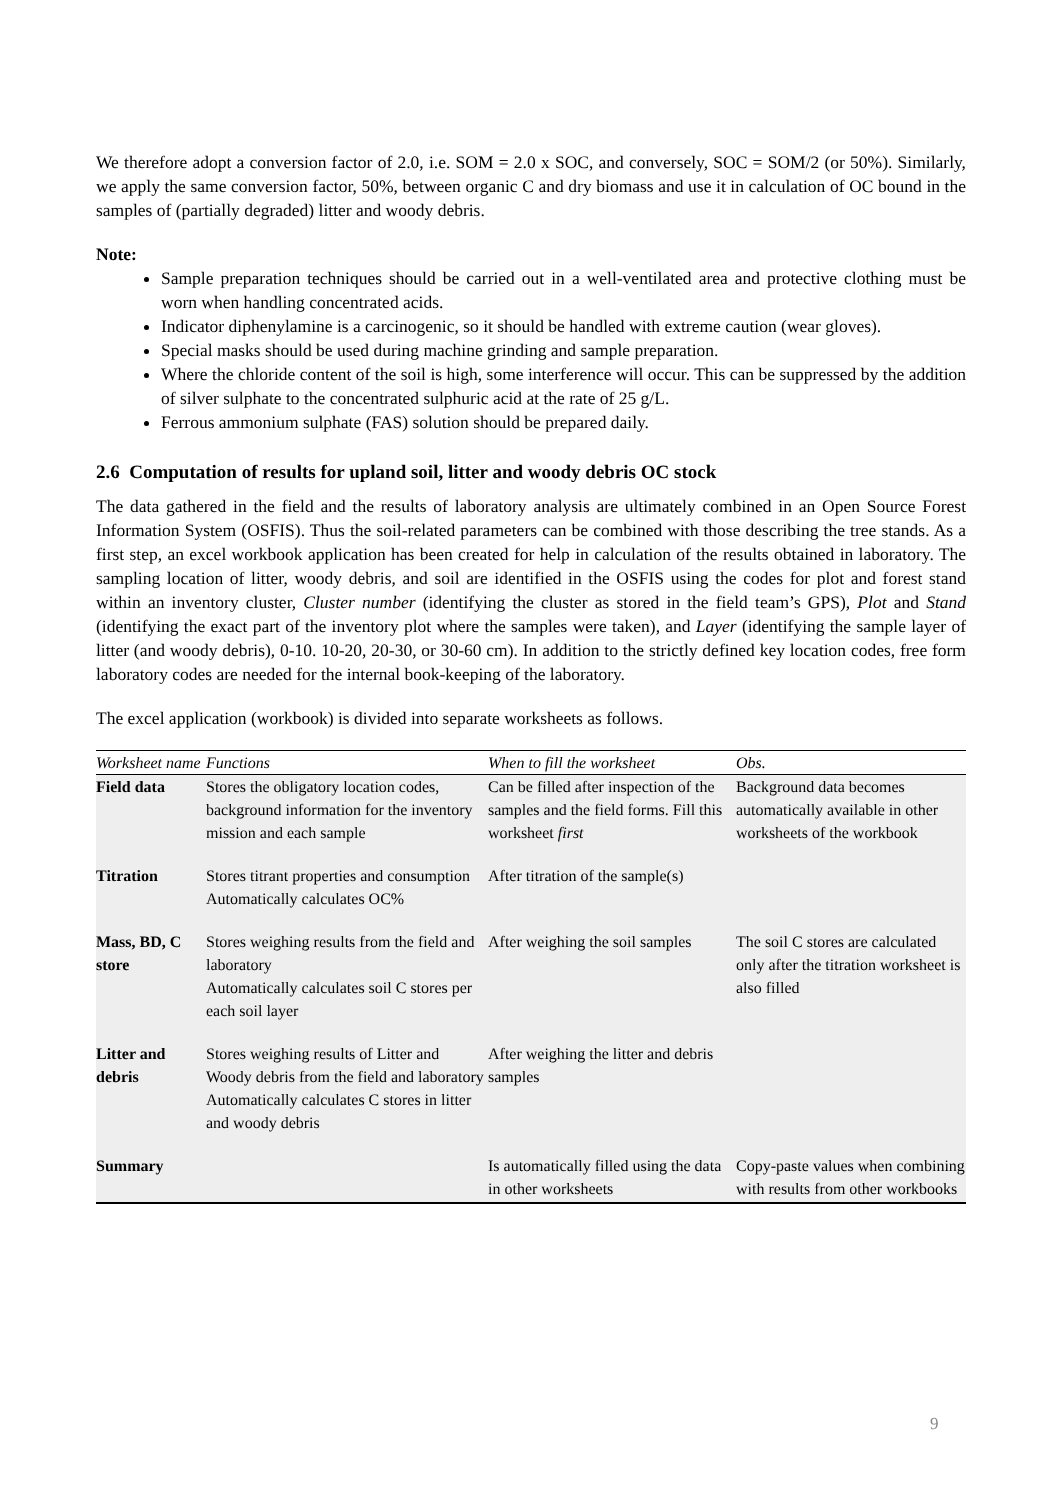We therefore adopt a conversion factor of 2.0, i.e. SOM = 2.0 x SOC, and conversely, SOC = SOM/2 (or 50%). Similarly, we apply the same conversion factor, 50%, between organic C and dry biomass and use it in calculation of OC bound in the samples of (partially degraded) litter and woody debris.
Note:
Sample preparation techniques should be carried out in a well-ventilated area and protective clothing must be worn when handling concentrated acids.
Indicator diphenylamine is a carcinogenic, so it should be handled with extreme caution (wear gloves).
Special masks should be used during machine grinding and sample preparation.
Where the chloride content of the soil is high, some interference will occur. This can be suppressed by the addition of silver sulphate to the concentrated sulphuric acid at the rate of 25 g/L.
Ferrous ammonium sulphate (FAS) solution should be prepared daily.
2.6 Computation of results for upland soil, litter and woody debris OC stock
The data gathered in the field and the results of laboratory analysis are ultimately combined in an Open Source Forest Information System (OSFIS). Thus the soil-related parameters can be combined with those describing the tree stands. As a first step, an excel workbook application has been created for help in calculation of the results obtained in laboratory. The sampling location of litter, woody debris, and soil are identified in the OSFIS using the codes for plot and forest stand within an inventory cluster, Cluster number (identifying the cluster as stored in the field team’s GPS), Plot and Stand (identifying the exact part of the inventory plot where the samples were taken), and Layer (identifying the sample layer of litter (and woody debris), 0-10. 10-20, 20-30, or 30-60 cm). In addition to the strictly defined key location codes, free form laboratory codes are needed for the internal book-keeping of the laboratory.
The excel application (workbook) is divided into separate worksheets as follows.
| Worksheet name | Functions | When to fill the worksheet | Obs. |
| --- | --- | --- | --- |
| Field data | Stores the obligatory location codes, background information for the inventory mission and each sample | Can be filled after inspection of the samples and the field forms. Fill this worksheet first | Background data becomes automatically available in other worksheets of the workbook |
| Titration | Stores titrant properties and consumption Automatically calculates OC% | After titration of the sample(s) | |
| Mass, BD, C store | Stores weighing results from the field and laboratory Automatically calculates soil C stores per each soil layer | After weighing the soil samples | The soil C stores are calculated only after the titration worksheet is also filled |
| Litter and debris | Stores weighing results of Litter and Woody debris from the field and laboratory Automatically calculates C stores in litter and woody debris | After weighing the litter and debris samples | |
| Summary | | Is automatically filled using the data in other worksheets | Copy-paste values when combining with results from other workbooks |
9